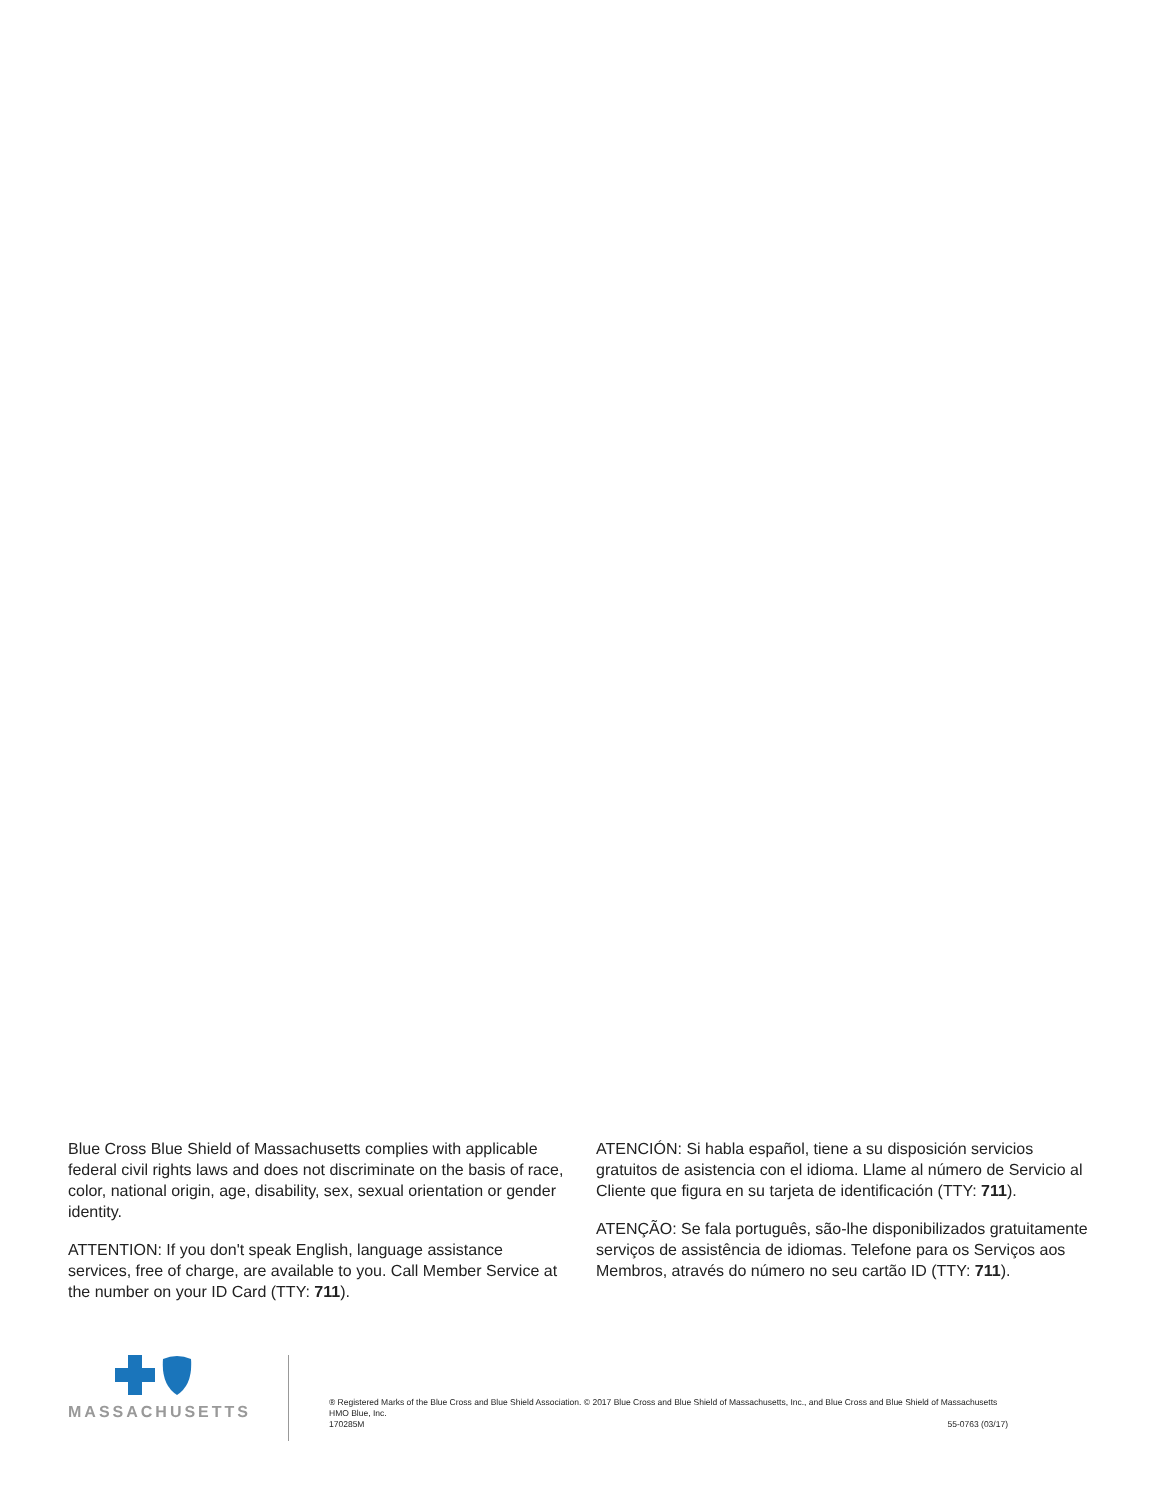Blue Cross Blue Shield of Massachusetts complies with applicable federal civil rights laws and does not discriminate on the basis of race, color, national origin, age, disability, sex, sexual orientation or gender identity.
ATTENTION: If you don't speak English, language assistance services, free of charge, are available to you. Call Member Service at the number on your ID Card (TTY: 711).
ATENCIÓN: Si habla español, tiene a su disposición servicios gratuitos de asistencia con el idioma. Llame al número de Servicio al Cliente que figura en su tarjeta de identificación (TTY: 711).
ATENÇÃO: Se fala português, são-lhe disponibilizados gratuitamente serviços de assistência de idiomas. Telefone para os Serviços aos Membros, através do número no seu cartão ID (TTY: 711).
MASSACHUSETTS
® Registered Marks of the Blue Cross and Blue Shield Association. © 2017 Blue Cross and Blue Shield of Massachusetts, Inc., and Blue Cross and Blue Shield of Massachusetts HMO Blue, Inc.
170285M 55-0763 (03/17)